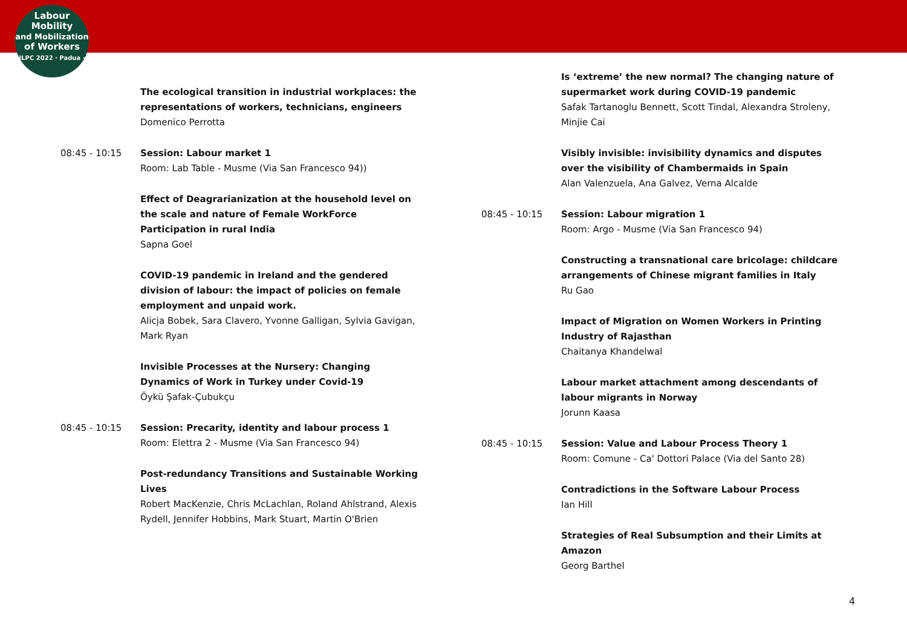Labour
Mobility
and Mobilization
of Workers
ILPC 2022 · Padua ·
The ecological transition in industrial workplaces: the representations of workers, technicians, engineers
Domenico Perrotta
08:45 - 10:15 Session: Labour market 1
Room: Lab Table - Musme (Via San Francesco 94))
Effect of Deagrarianization at the household level on the scale and nature of Female WorkForce Participation in rural India
Sapna Goel
COVID-19 pandemic in Ireland and the gendered division of labour: the impact of policies on female employment and unpaid work.
Alicja Bobek, Sara Clavero, Yvonne Galligan, Sylvia Gavigan, Mark Ryan
Invisible Processes at the Nursery: Changing Dynamics of Work in Turkey under Covid-19
Öykü Şafak-Çubukçu
08:45 - 10:15 Session: Precarity, identity and labour process 1
Room: Elettra 2 - Musme (Via San Francesco 94)
Post-redundancy Transitions and Sustainable Working Lives
Robert MacKenzie, Chris McLachlan, Roland Ahlstrand, Alexis Rydell, Jennifer Hobbins, Mark Stuart, Martin O'Brien
Is ‘extreme’ the new normal? The changing nature of supermarket work during COVID-19 pandemic
Safak Tartanoglu Bennett, Scott Tindal, Alexandra Stroleny, Minjie Cai
Visibly invisible: invisibility dynamics and disputes over the visibility of Chambermaids in Spain
Alan Valenzuela, Ana Galvez, Verna Alcalde
08:45 - 10:15 Session: Labour migration 1
Room: Argo - Musme (Via San Francesco 94)
Constructing a transnational care bricolage: childcare arrangements of Chinese migrant families in Italy
Ru Gao
Impact of Migration on Women Workers in Printing Industry of Rajasthan
Chaitanya Khandelwal
Labour market attachment among descendants of labour migrants in Norway
Jorunn Kaasa
08:45 - 10:15 Session: Value and Labour Process Theory 1
Room: Comune - Ca' Dottori Palace (Via del Santo 28)
Contradictions in the Software Labour Process
Ian Hill
Strategies of Real Subsumption and their Limits at Amazon
Georg Barthel
4